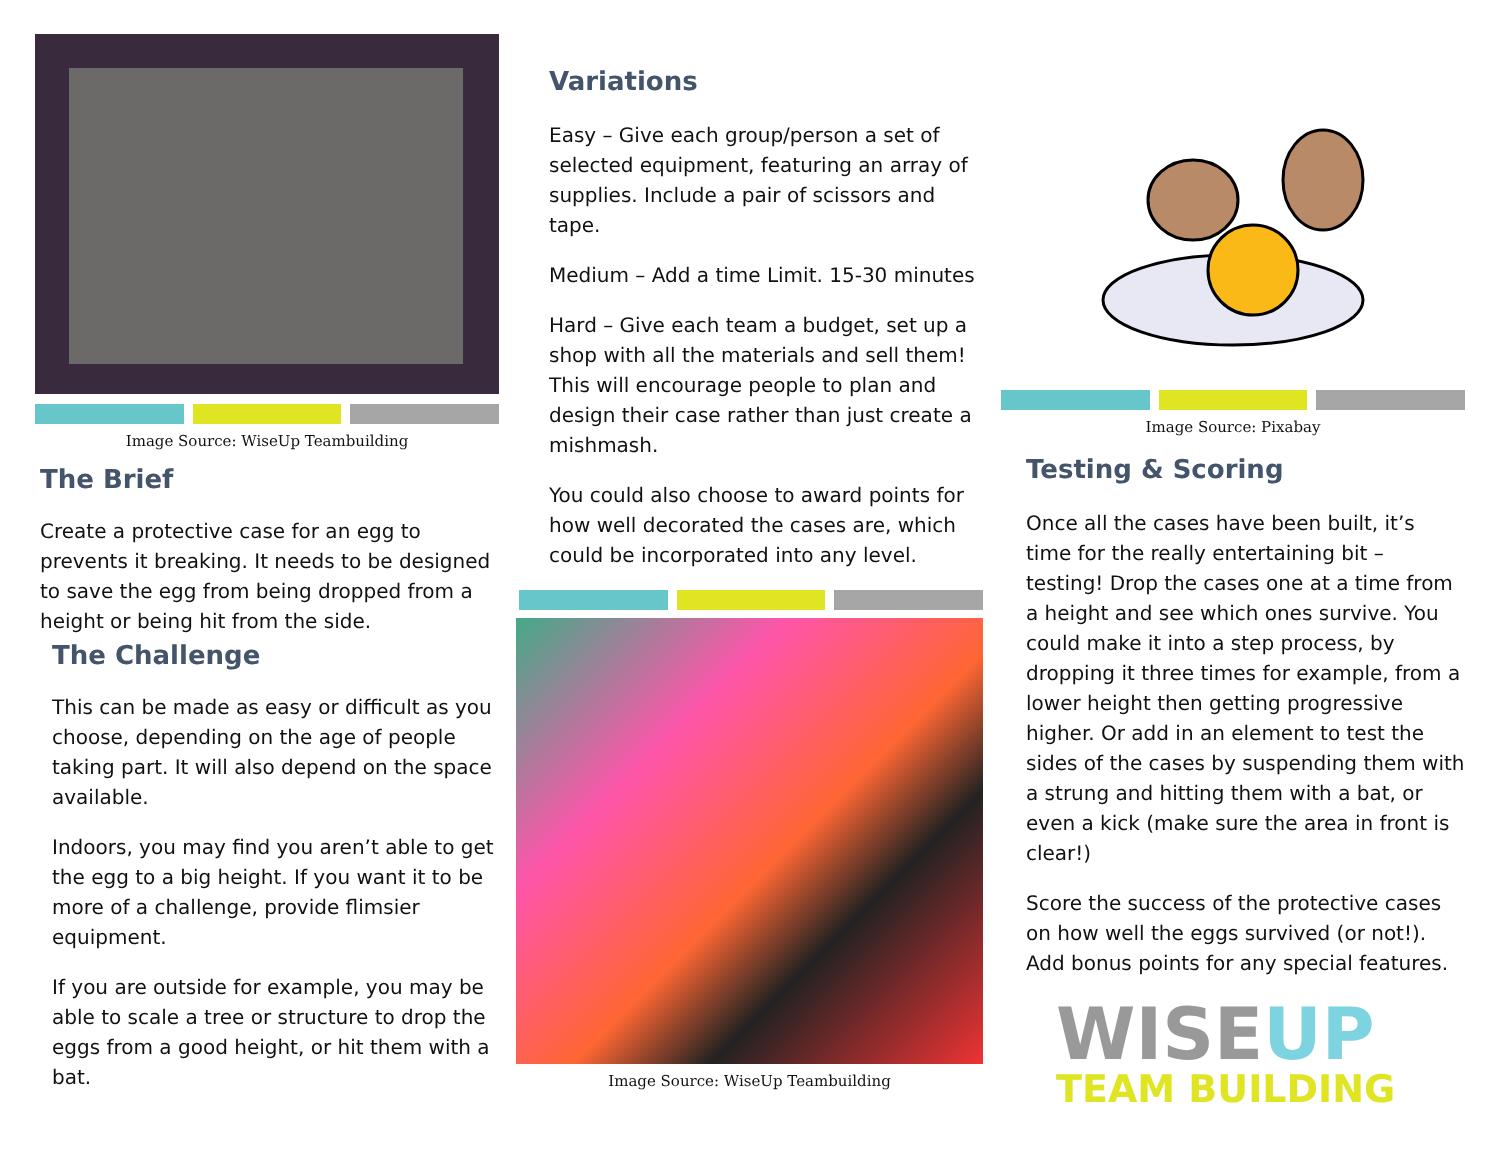Image Source: WiseUp Teambuilding
The Brief
Create a protective case for an egg to prevents it breaking. It needs to be designed to save the egg from being dropped from a height or being hit from the side.
The Challenge
This can be made as easy or difficult as you choose, depending on the age of people taking part. It will also depend on the space available.
Indoors, you may find you aren’t able to get the egg to a big height. If you want it to be more of a challenge, provide flimsier equipment.
If you are outside for example, you may be able to scale a tree or structure to drop the eggs from a good height, or hit them with a bat.
Variations
Easy – Give each group/person a set of selected equipment, featuring an array of supplies. Include a pair of scissors and tape.
Medium – Add a time Limit. 15-30 minutes
Hard – Give each team a budget, set up a shop with all the materials and sell them! This will encourage people to plan and design their case rather than just create a mishmash.
You could also choose to award points for how well decorated the cases are, which could be incorporated into any level.
Image Source: WiseUp Teambuilding
Image Source: Pixabay
Testing & Scoring
Once all the cases have been built, it’s time for the really entertaining bit – testing! Drop the cases one at a time from a height and see which ones survive. You could make it into a step process, by dropping it three times for example, from a lower height then getting progressive higher. Or add in an element to test the sides of the cases by suspending them with a strung and hitting them with a bat, or even a kick (make sure the area in front is clear!)
Score the success of the protective cases on how well the eggs survived (or not!). Add bonus points for any special features.
WISE UP
TEAM BUILDING